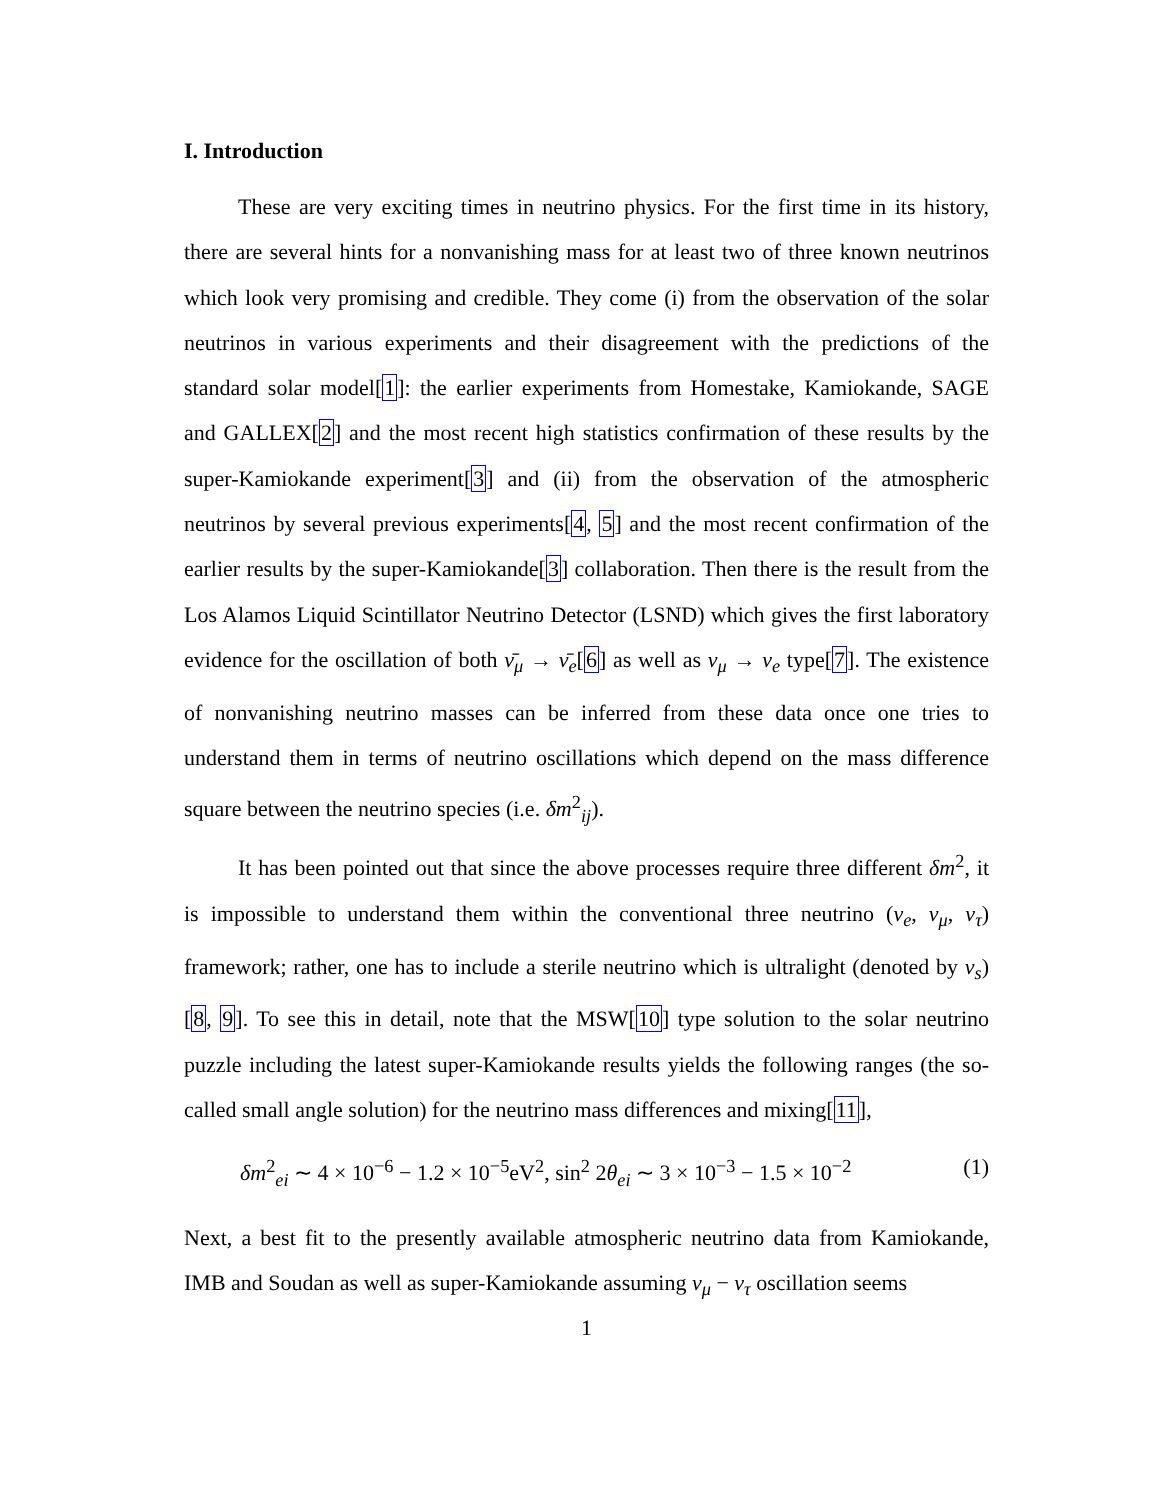I. Introduction
These are very exciting times in neutrino physics. For the first time in its history, there are several hints for a nonvanishing mass for at least two of three known neutrinos which look very promising and credible. They come (i) from the observation of the solar neutrinos in various experiments and their disagreement with the predictions of the standard solar model[1]: the earlier experiments from Homestake, Kamiokande, SAGE and GALLEX[2] and the most recent high statistics confirmation of these results by the super-Kamiokande experiment[3] and (ii) from the observation of the atmospheric neutrinos by several previous experiments[4, 5] and the most recent confirmation of the earlier results by the super-Kamiokande[3] collaboration. Then there is the result from the Los Alamos Liquid Scintillator Neutrino Detector (LSND) which gives the first laboratory evidence for the oscillation of both ν̄<sub>μ</sub> → ν̄<sub>e</sub>[6] as well as ν<sub>μ</sub> → ν<sub>e</sub> type[7]. The existence of nonvanishing neutrino masses can be inferred from these data once one tries to understand them in terms of neutrino oscillations which depend on the mass difference square between the neutrino species (i.e. δm<sup>2</sup><sub>ij</sub>).
It has been pointed out that since the above processes require three different δm<sup>2</sup>, it is impossible to understand them within the conventional three neutrino (ν<sub>e</sub>, ν<sub>μ</sub>, ν<sub>τ</sub>) framework; rather, one has to include a sterile neutrino which is ultralight (denoted by ν<sub>s</sub>)[8, 9]. To see this in detail, note that the MSW[10] type solution to the solar neutrino puzzle including the latest super-Kamiokande results yields the following ranges (the so-called small angle solution) for the neutrino mass differences and mixing[11],
δm<sup>2</sup><sub>ei</sub> ∼ 4 × 10<sup>−6</sup> − 1.2 × 10<sup>−5</sup>eV<sup>2</sup>, sin<sup>2</sup> 2θ<sub>ei</sub> ∼ 3 × 10<sup>−3</sup> − 1.5 × 10<sup>−2</sup> (1)
Next, a best fit to the presently available atmospheric neutrino data from Kamiokande, IMB and Soudan as well as super-Kamiokande assuming ν<sub>μ</sub> − ν<sub>τ</sub> oscillation seems
1